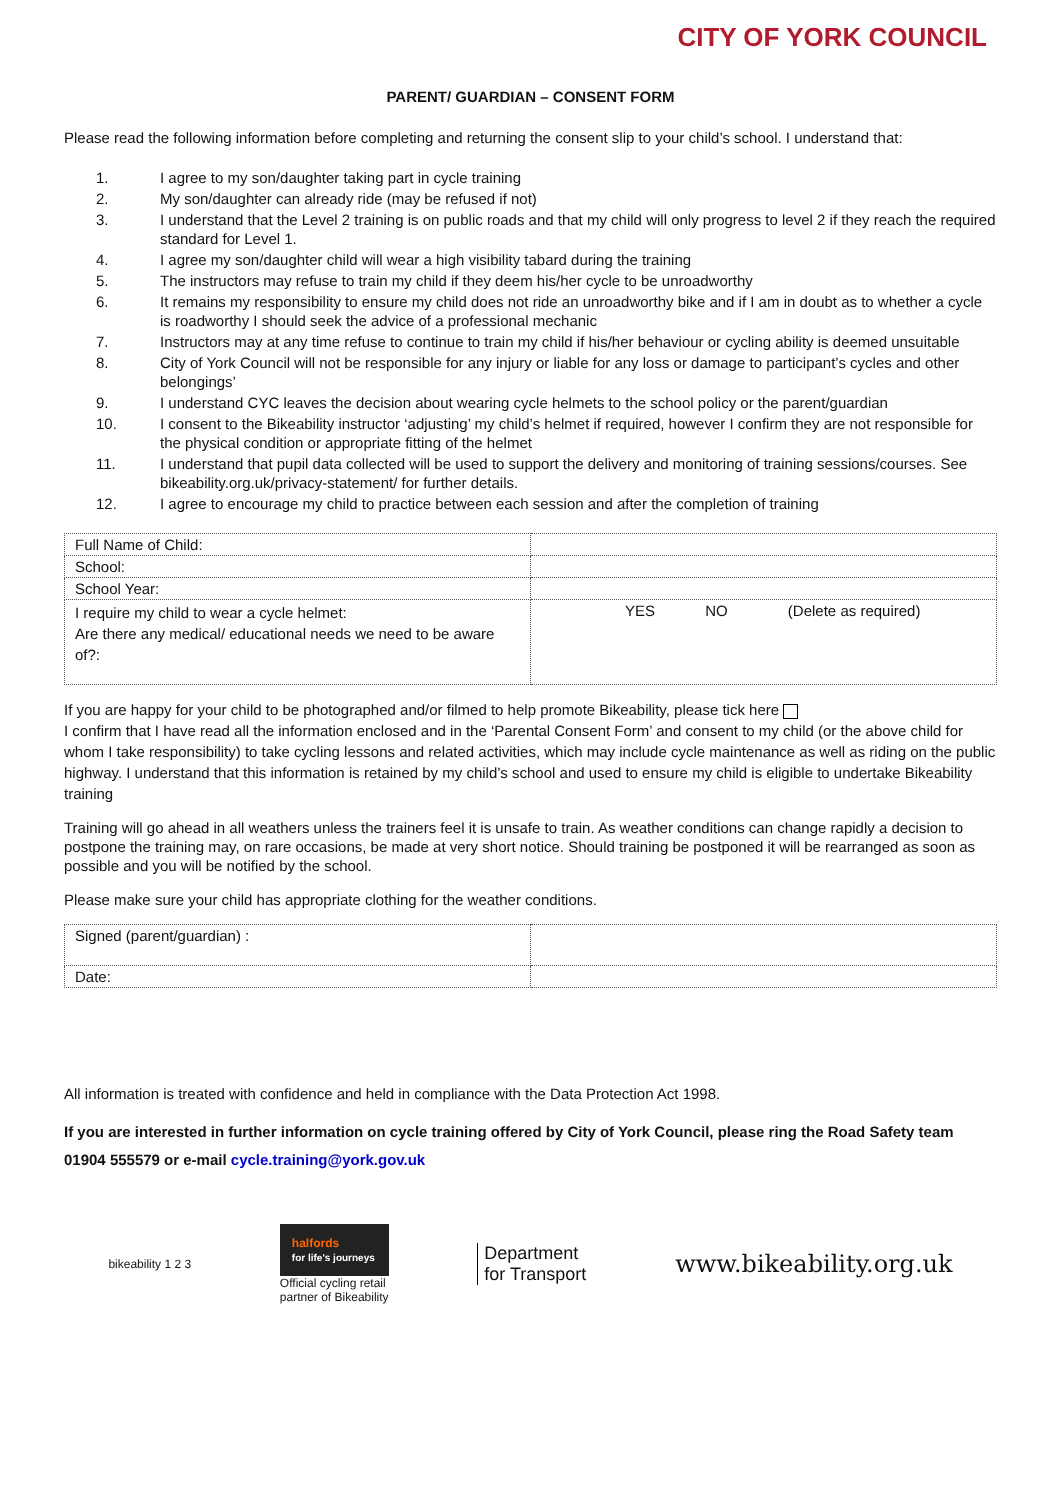CITY OF YORK COUNCIL
PARENT/ GUARDIAN – CONSENT FORM
Please read the following information before completing and returning the consent slip to your child’s school. I understand that:
1. I agree to my son/daughter taking part in cycle training
2. My son/daughter can already ride (may be refused if not)
3. I understand that the Level 2 training is on public roads and that my child will only progress to level 2 if they reach the required standard for Level 1.
4. I agree my son/daughter child will wear a high visibility tabard during the training
5. The instructors may refuse to train my child if they deem his/her cycle to be unroadworthy
6. It remains my responsibility to ensure my child does not ride an unroadworthy bike and if I am in doubt as to whether a cycle is roadworthy I should seek the advice of a professional mechanic
7. Instructors may at any time refuse to continue to train my child if his/her behaviour or cycling ability is deemed unsuitable
8. City of York Council will not be responsible for any injury or liable for any loss or damage to participant’s cycles and other belongings’
9. I understand CYC leaves the decision about wearing cycle helmets to the school policy or the parent/guardian
10. I consent to the Bikeability instructor ‘adjusting’ my child’s helmet if required, however I confirm they are not responsible for the physical condition or appropriate fitting of the helmet
11. I understand that pupil data collected will be used to support the delivery and monitoring of training sessions/courses. See bikeability.org.uk/privacy-statement/ for further details.
12. I agree to encourage my child to practice between each session and after the completion of training
| Full Name of Child: | |
| School: | |
| School Year: | |
| I require my child to wear a cycle helmet: Are there any medical/ educational needs we need to be aware of?: | YES NO (Delete as required) |
If you are happy for your child to be photographed and/or filmed to help promote Bikeability, please tick here
I confirm that I have read all the information enclosed and in the ‘Parental Consent Form’ and consent to my child (or the above child for whom I take responsibility) to take cycling lessons and related activities, which may include cycle maintenance as well as riding on the public highway. I understand that this information is retained by my child’s school and used to ensure my child is eligible to undertake Bikeability training
Training will go ahead in all weathers unless the trainers feel it is unsafe to train. As weather conditions can change rapidly a decision to postpone the training may, on rare occasions, be made at very short notice. Should training be postponed it will be rearranged as soon as possible and you will be notified by the school.
Please make sure your child has appropriate clothing for the weather conditions.
| Signed (parent/guardian) : | |
| Date: | |
All information is treated with confidence and held in compliance with the Data Protection Act 1998.
If you are interested in further information on cycle training offered by City of York Council, please ring the Road Safety team 01904 555579 or e-mail cycle.training@york.gov.uk
bikeability 1 2 3
halfords
for life's journeys
Official cycling retail
partner of Bikeability
Department
for Transport
www.bikeability.org.uk